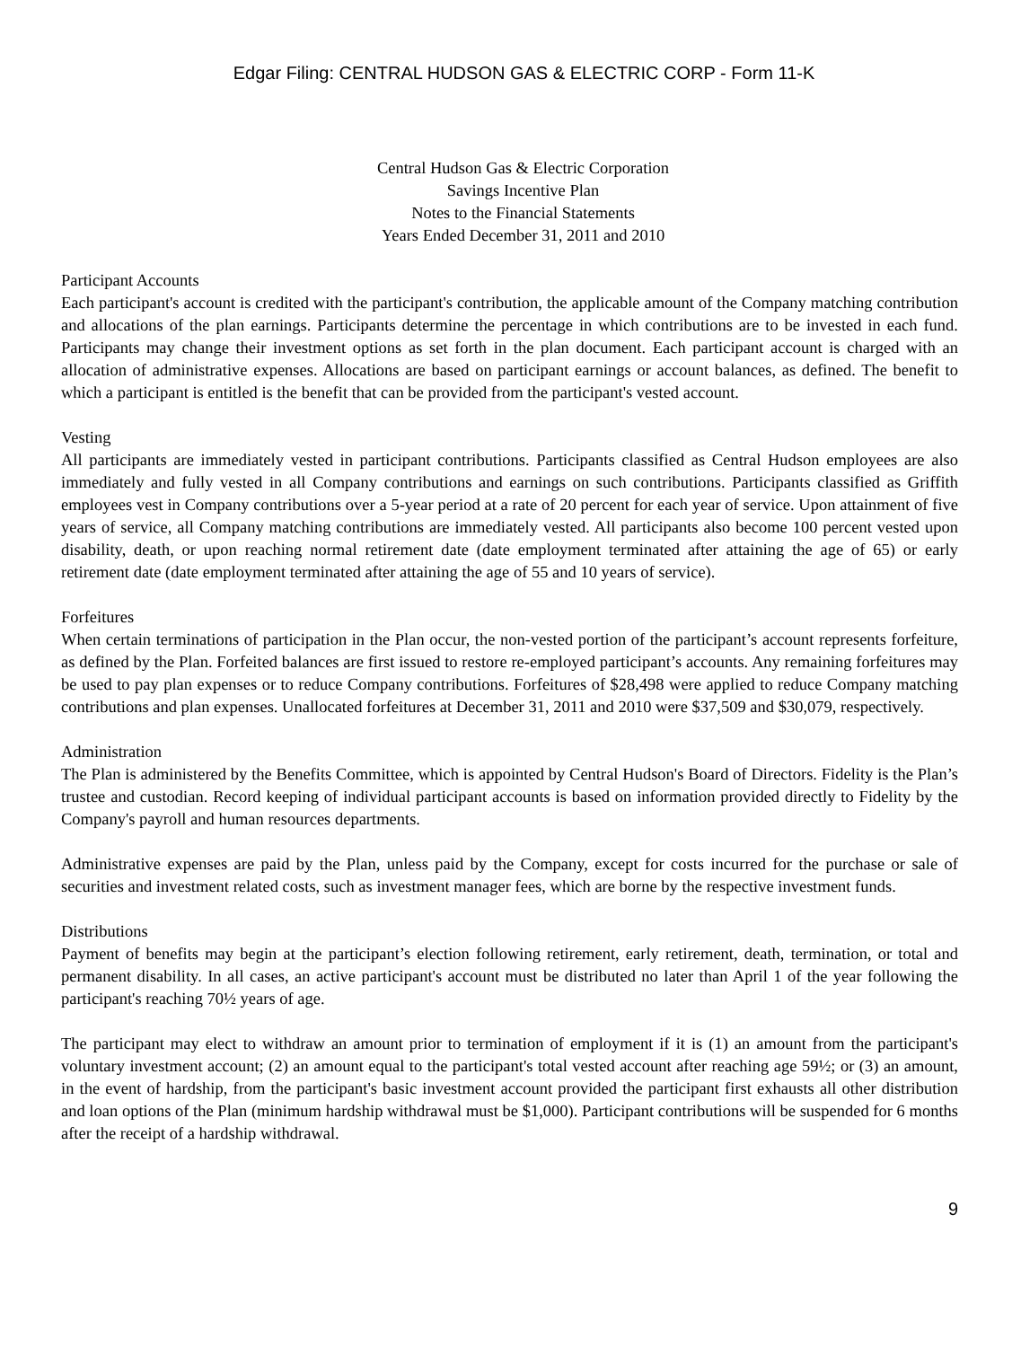Edgar Filing: CENTRAL HUDSON GAS & ELECTRIC CORP - Form 11-K
Central Hudson Gas & Electric Corporation
Savings Incentive Plan
Notes to the Financial Statements
Years Ended December 31, 2011 and 2010
Participant Accounts
Each participant's account is credited with the participant's contribution, the applicable amount of the Company matching contribution and allocations of the plan earnings. Participants determine the percentage in which contributions are to be invested in each fund. Participants may change their investment options as set forth in the plan document. Each participant account is charged with an allocation of administrative expenses. Allocations are based on participant earnings or account balances, as defined. The benefit to which a participant is entitled is the benefit that can be provided from the participant's vested account.
Vesting
All participants are immediately vested in participant contributions. Participants classified as Central Hudson employees are also immediately and fully vested in all Company contributions and earnings on such contributions. Participants classified as Griffith employees vest in Company contributions over a 5-year period at a rate of 20 percent for each year of service. Upon attainment of five years of service, all Company matching contributions are immediately vested. All participants also become 100 percent vested upon disability, death, or upon reaching normal retirement date (date employment terminated after attaining the age of 65) or early retirement date (date employment terminated after attaining the age of 55 and 10 years of service).
Forfeitures
When certain terminations of participation in the Plan occur, the non-vested portion of the participant’s account represents forfeiture, as defined by the Plan. Forfeited balances are first issued to restore re-employed participant’s accounts. Any remaining forfeitures may be used to pay plan expenses or to reduce Company contributions. Forfeitures of $28,498 were applied to reduce Company matching contributions and plan expenses. Unallocated forfeitures at December 31, 2011 and 2010 were $37,509 and $30,079, respectively.
Administration
The Plan is administered by the Benefits Committee, which is appointed by Central Hudson's Board of Directors. Fidelity is the Plan’s trustee and custodian. Record keeping of individual participant accounts is based on information provided directly to Fidelity by the Company's payroll and human resources departments.
Administrative expenses are paid by the Plan, unless paid by the Company, except for costs incurred for the purchase or sale of securities and investment related costs, such as investment manager fees, which are borne by the respective investment funds.
Distributions
Payment of benefits may begin at the participant’s election following retirement, early retirement, death, termination, or total and permanent disability. In all cases, an active participant's account must be distributed no later than April 1 of the year following the participant's reaching 70½ years of age.
The participant may elect to withdraw an amount prior to termination of employment if it is (1) an amount from the participant's voluntary investment account; (2) an amount equal to the participant's total vested account after reaching age 59½; or (3) an amount, in the event of hardship, from the participant's basic investment account provided the participant first exhausts all other distribution and loan options of the Plan (minimum hardship withdrawal must be $1,000). Participant contributions will be suspended for 6 months after the receipt of a hardship withdrawal.
9